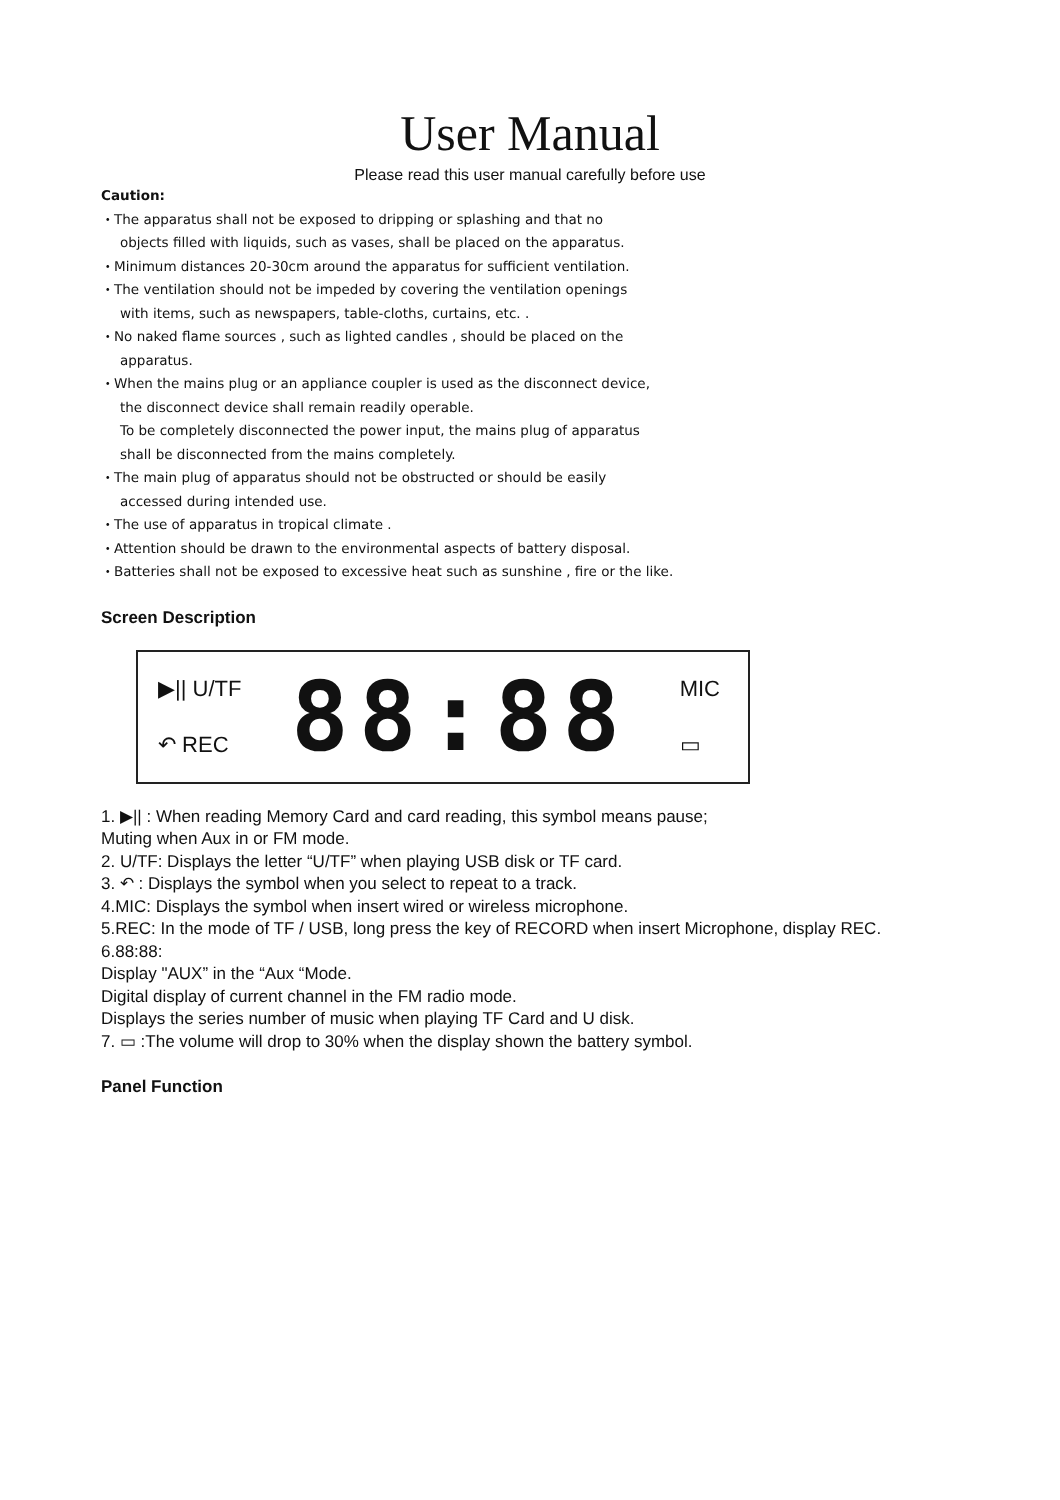User Manual
Please read this user manual carefully before use
Caution:
・The apparatus shall not be exposed to dripping or splashing and that no
objects filled with liquids, such as vases, shall be placed on the apparatus.
・Minimum distances 20-30cm around the apparatus for sufficient ventilation.
・The ventilation should not be impeded by covering the ventilation openings
with items, such as newspapers, table-cloths, curtains, etc. .
・No naked flame sources , such as lighted candles , should be placed on the
apparatus.
・When the mains plug or an appliance coupler is used as the disconnect device,
the disconnect device shall remain readily operable.
To be completely disconnected the power input, the mains plug of apparatus
shall be disconnected from the mains completely.
・The main plug of apparatus should not be obstructed or should be easily
accessed during intended use.
・The use of apparatus in tropical climate .
・Attention should be drawn to the environmental aspects of battery disposal.
・Batteries shall not be exposed to excessive heat such as sunshine , fire or the like.
Screen Description
▶|| U/TF
↶ REC
88:88
MIC
▭
1. ▶|| : When reading Memory Card and card reading, this symbol means pause;
Muting when Aux in or FM mode.
2. U/TF: Displays the letter “U/TF” when playing USB disk or TF card.
3. ↶ : Displays the symbol when you select to repeat to a track.
4.MIC: Displays the symbol when insert wired or wireless microphone.
5.REC: In the mode of TF / USB, long press the key of RECORD when insert Microphone, display REC.
6.88:88:
Display "AUX” in the “Aux “Mode.
Digital display of current channel in the FM radio mode.
Displays the series number of music when playing TF Card and U disk.
7. ▭ :The volume will drop to 30% when the display shown the battery symbol.
Panel Function